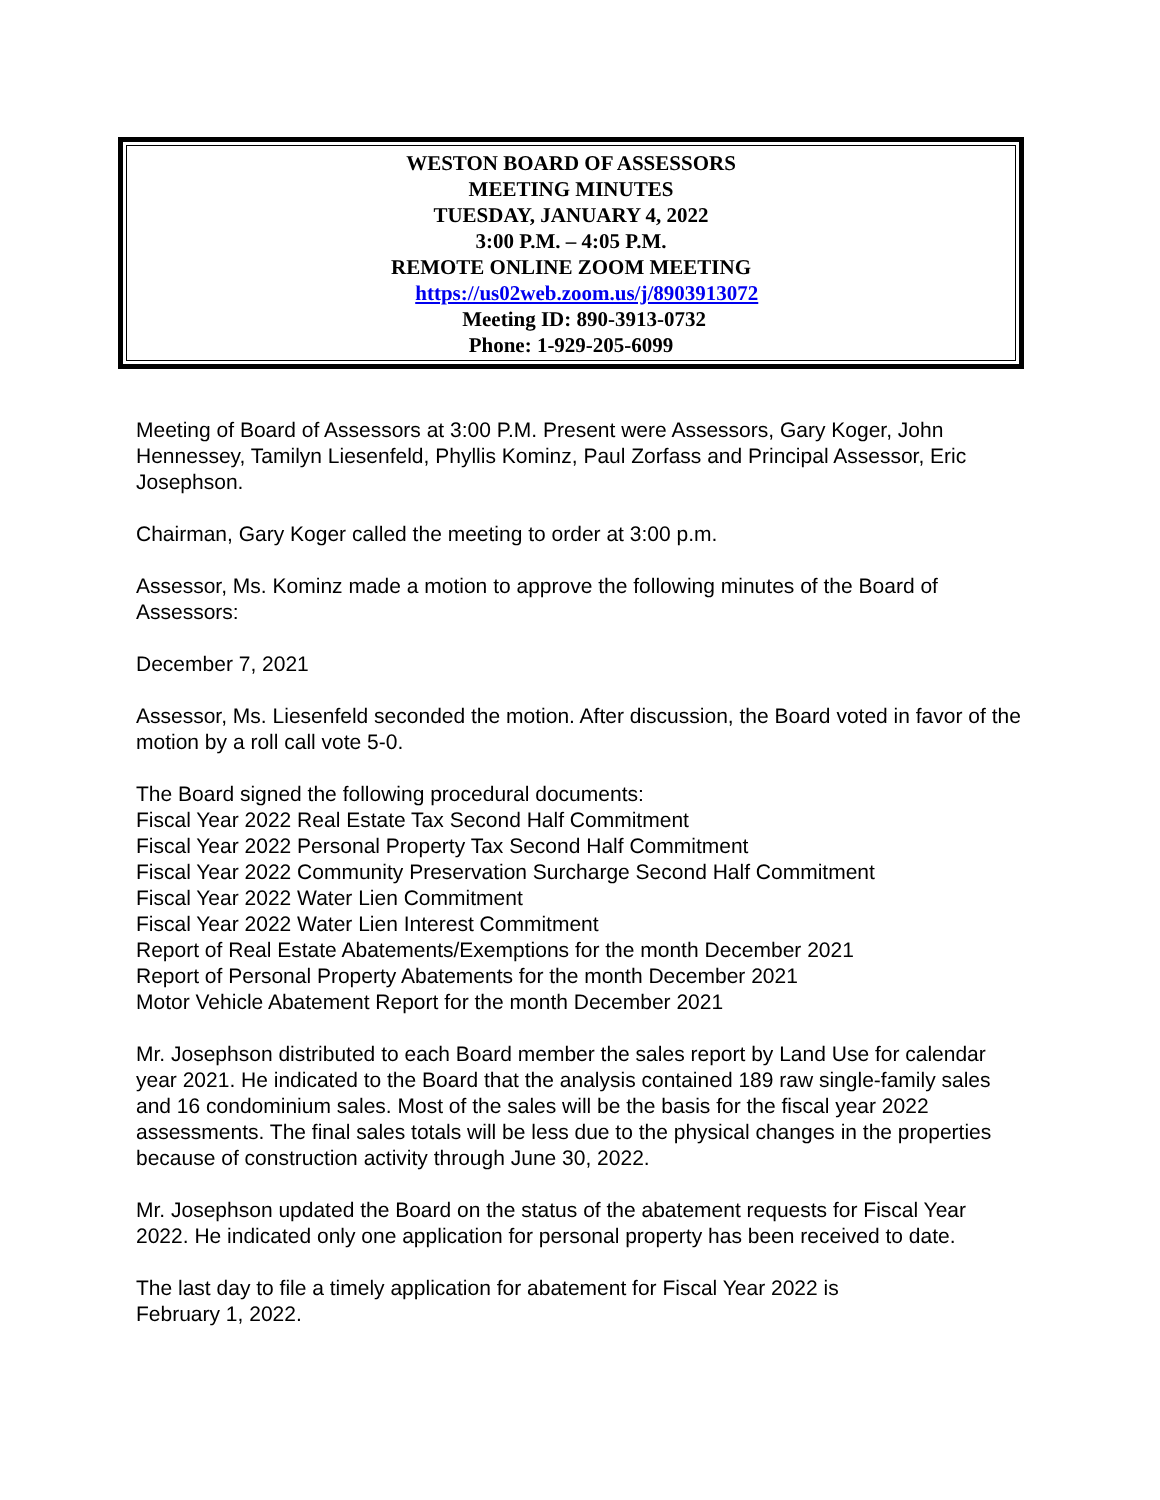WESTON BOARD OF ASSESSORS
MEETING MINUTES
TUESDAY, JANUARY 4, 2022
3:00 P.M. – 4:05 P.M.
REMOTE ONLINE ZOOM MEETING
https://us02web.zoom.us/j/8903913072
Meeting ID: 890-3913-0732
Phone: 1-929-205-6099
Meeting of Board of Assessors at 3:00 P.M. Present were Assessors, Gary Koger, John Hennessey, Tamilyn Liesenfeld, Phyllis Kominz, Paul Zorfass and Principal Assessor, Eric Josephson.
Chairman, Gary Koger called the meeting to order at 3:00 p.m.
Assessor, Ms. Kominz made a motion to approve the following minutes of the Board of Assessors:
December 7, 2021
Assessor, Ms. Liesenfeld seconded the motion. After discussion, the Board voted in favor of the motion by a roll call vote 5-0.
The Board signed the following procedural documents:
Fiscal Year 2022 Real Estate Tax Second Half Commitment
Fiscal Year 2022 Personal Property Tax Second Half Commitment
Fiscal Year 2022 Community Preservation Surcharge Second Half Commitment
Fiscal Year 2022 Water Lien Commitment
Fiscal Year 2022 Water Lien Interest Commitment
Report of Real Estate Abatements/Exemptions for the month December 2021
Report of Personal Property Abatements for the month December 2021
Motor Vehicle Abatement Report for the month December 2021
Mr. Josephson distributed to each Board member the sales report by Land Use for calendar year 2021. He indicated to the Board that the analysis contained 189 raw single-family sales and 16 condominium sales. Most of the sales will be the basis for the fiscal year 2022 assessments. The final sales totals will be less due to the physical changes in the properties because of construction activity through June 30, 2022.
Mr. Josephson updated the Board on the status of the abatement requests for Fiscal Year 2022. He indicated only one application for personal property has been received to date.
The last day to file a timely application for abatement for Fiscal Year 2022 is
February 1, 2022.